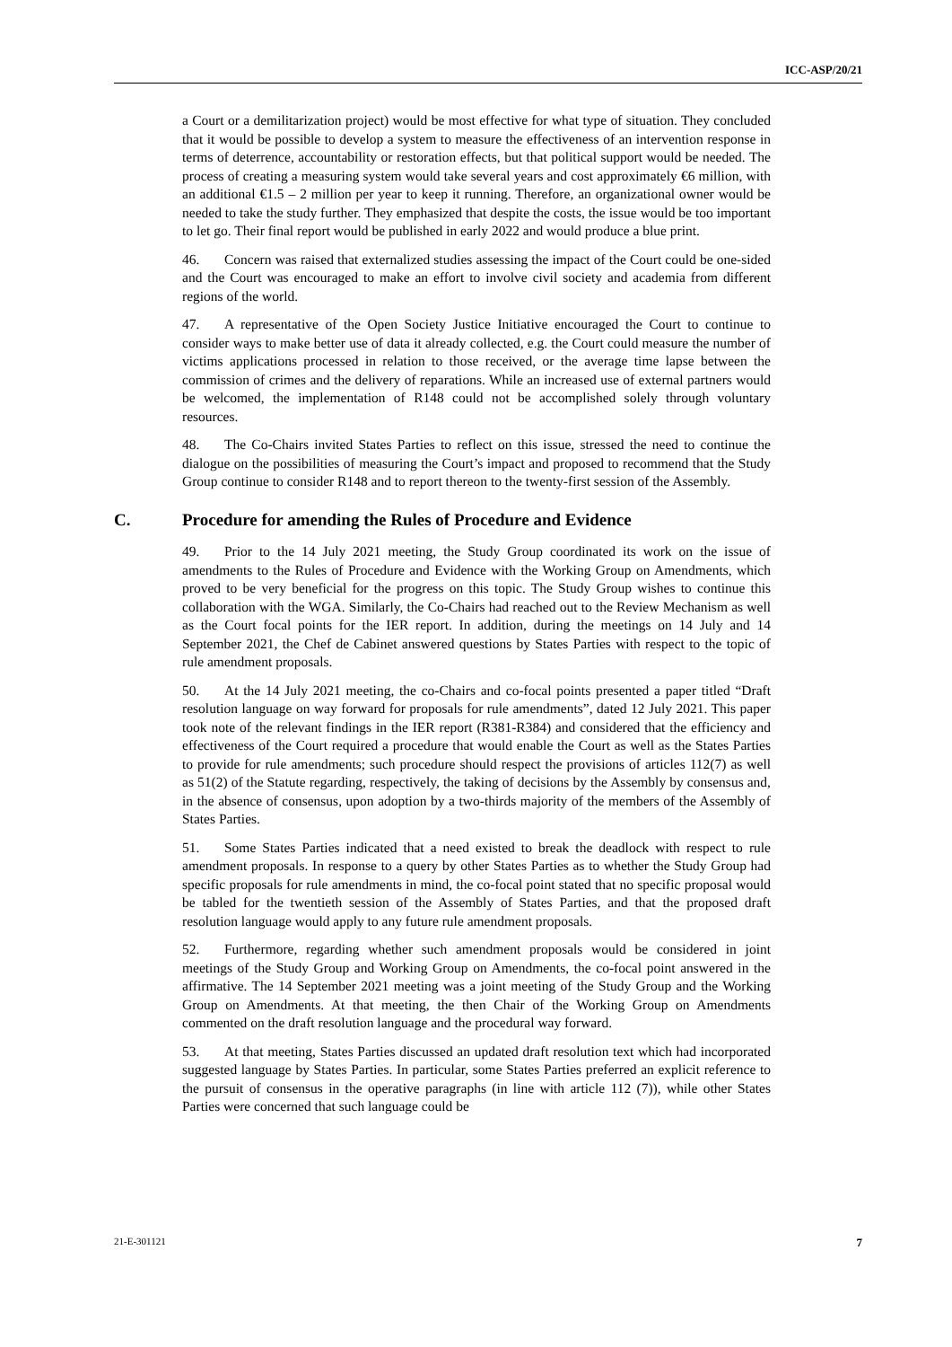ICC-ASP/20/21
a Court or a demilitarization project) would be most effective for what type of situation. They concluded that it would be possible to develop a system to measure the effectiveness of an intervention response in terms of deterrence, accountability or restoration effects, but that political support would be needed. The process of creating a measuring system would take several years and cost approximately €6 million, with an additional €1.5 – 2 million per year to keep it running. Therefore, an organizational owner would be needed to take the study further. They emphasized that despite the costs, the issue would be too important to let go. Their final report would be published in early 2022 and would produce a blue print.
46. Concern was raised that externalized studies assessing the impact of the Court could be one-sided and the Court was encouraged to make an effort to involve civil society and academia from different regions of the world.
47. A representative of the Open Society Justice Initiative encouraged the Court to continue to consider ways to make better use of data it already collected, e.g. the Court could measure the number of victims applications processed in relation to those received, or the average time lapse between the commission of crimes and the delivery of reparations. While an increased use of external partners would be welcomed, the implementation of R148 could not be accomplished solely through voluntary resources.
48. The Co-Chairs invited States Parties to reflect on this issue, stressed the need to continue the dialogue on the possibilities of measuring the Court’s impact and proposed to recommend that the Study Group continue to consider R148 and to report thereon to the twenty-first session of the Assembly.
C. Procedure for amending the Rules of Procedure and Evidence
49. Prior to the 14 July 2021 meeting, the Study Group coordinated its work on the issue of amendments to the Rules of Procedure and Evidence with the Working Group on Amendments, which proved to be very beneficial for the progress on this topic. The Study Group wishes to continue this collaboration with the WGA. Similarly, the Co-Chairs had reached out to the Review Mechanism as well as the Court focal points for the IER report. In addition, during the meetings on 14 July and 14 September 2021, the Chef de Cabinet answered questions by States Parties with respect to the topic of rule amendment proposals.
50. At the 14 July 2021 meeting, the co-Chairs and co-focal points presented a paper titled “Draft resolution language on way forward for proposals for rule amendments”, dated 12 July 2021. This paper took note of the relevant findings in the IER report (R381-R384) and considered that the efficiency and effectiveness of the Court required a procedure that would enable the Court as well as the States Parties to provide for rule amendments; such procedure should respect the provisions of articles 112(7) as well as 51(2) of the Statute regarding, respectively, the taking of decisions by the Assembly by consensus and, in the absence of consensus, upon adoption by a two-thirds majority of the members of the Assembly of States Parties.
51. Some States Parties indicated that a need existed to break the deadlock with respect to rule amendment proposals. In response to a query by other States Parties as to whether the Study Group had specific proposals for rule amendments in mind, the co-focal point stated that no specific proposal would be tabled for the twentieth session of the Assembly of States Parties, and that the proposed draft resolution language would apply to any future rule amendment proposals.
52. Furthermore, regarding whether such amendment proposals would be considered in joint meetings of the Study Group and Working Group on Amendments, the co-focal point answered in the affirmative. The 14 September 2021 meeting was a joint meeting of the Study Group and the Working Group on Amendments. At that meeting, the then Chair of the Working Group on Amendments commented on the draft resolution language and the procedural way forward.
53. At that meeting, States Parties discussed an updated draft resolution text which had incorporated suggested language by States Parties. In particular, some States Parties preferred an explicit reference to the pursuit of consensus in the operative paragraphs (in line with article 112 (7)), while other States Parties were concerned that such language could be
21-E-301121 7